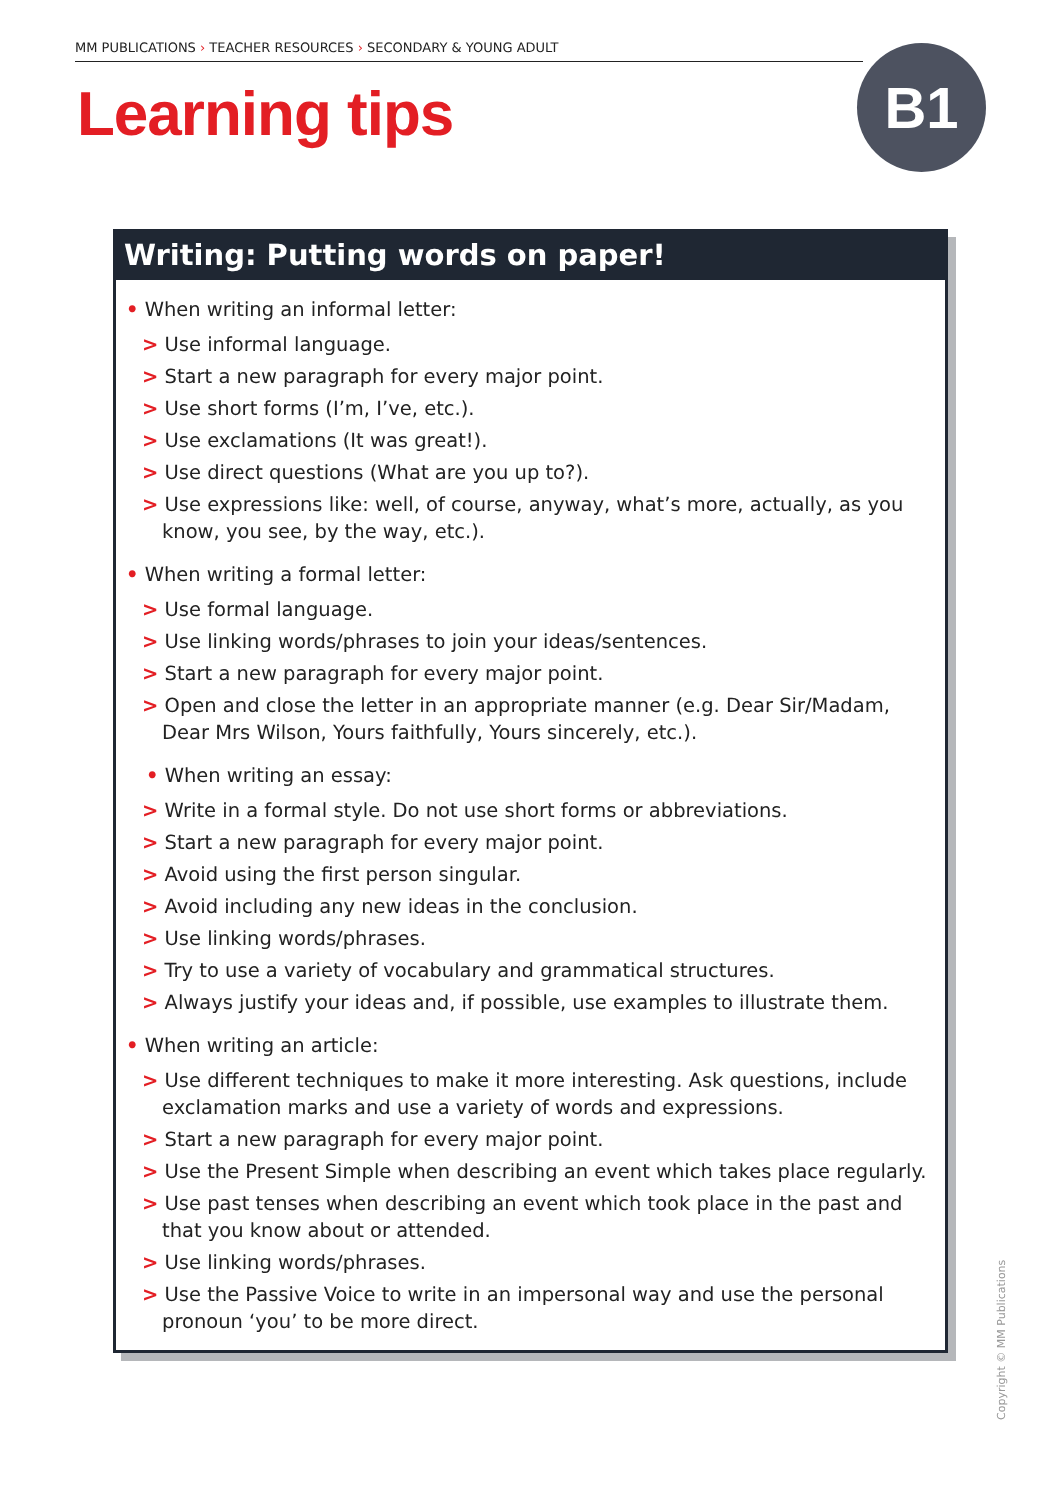MM PUBLICATIONS › TEACHER RESOURCES › SECONDARY & YOUNG ADULT
Learning tips
B1
Writing: Putting words on paper!
• When writing an informal letter:
> Use informal language.
> Start a new paragraph for every major point.
> Use short forms (I’m, I’ve, etc.).
> Use exclamations (It was great!).
> Use direct questions (What are you up to?).
> Use expressions like: well, of course, anyway, what’s more, actually, as you know, you see, by the way, etc.).
• When writing a formal letter:
> Use formal language.
> Use linking words/phrases to join your ideas/sentences.
> Start a new paragraph for every major point.
> Open and close the letter in an appropriate manner (e.g. Dear Sir/Madam, Dear Mrs Wilson, Yours faithfully, Yours sincerely, etc.).
• When writing an essay:
> Write in a formal style. Do not use short forms or abbreviations.
> Start a new paragraph for every major point.
> Avoid using the first person singular.
> Avoid including any new ideas in the conclusion.
> Use linking words/phrases.
> Try to use a variety of vocabulary and grammatical structures.
> Always justify your ideas and, if possible, use examples to illustrate them.
• When writing an article:
> Use different techniques to make it more interesting. Ask questions, include exclamation marks and use a variety of words and expressions.
> Start a new paragraph for every major point.
> Use the Present Simple when describing an event which takes place regularly.
> Use past tenses when describing an event which took place in the past and that you know about or attended.
> Use linking words/phrases.
> Use the Passive Voice to write in an impersonal way and use the personal pronoun ‘you’ to be more direct.
Copyright © MM Publications